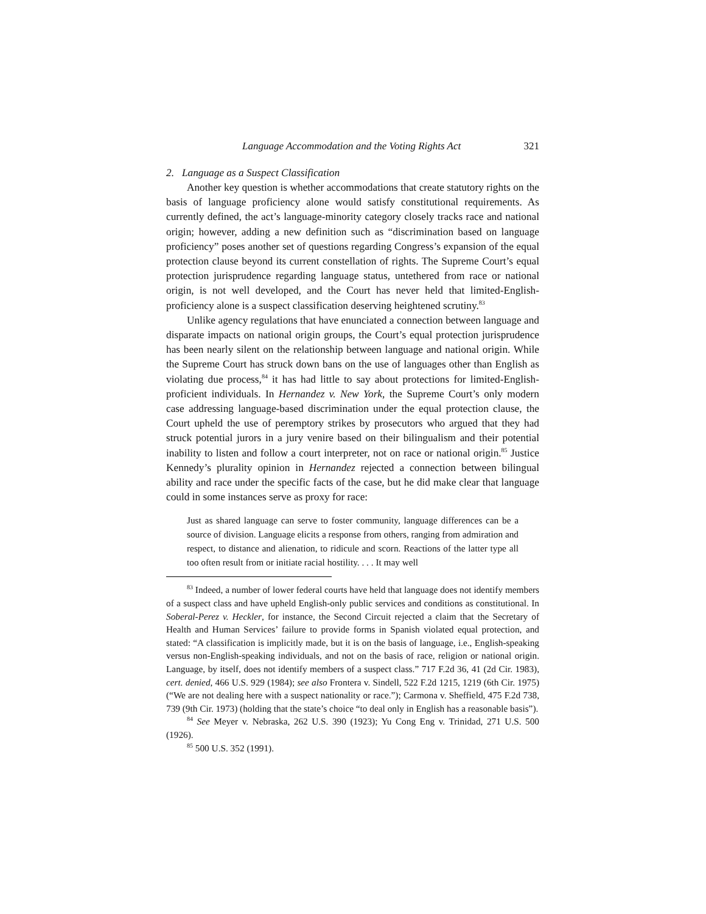Language Accommodation and the Voting Rights Act 321
2. Language as a Suspect Classification
Another key question is whether accommodations that create statutory rights on the basis of language proficiency alone would satisfy constitutional requirements. As currently defined, the act’s language-minority category closely tracks race and national origin; however, adding a new definition such as “discrimination based on language proficiency” poses another set of questions regarding Congress’s expansion of the equal protection clause beyond its current constellation of rights. The Supreme Court’s equal protection jurisprudence regarding language status, untethered from race or national origin, is not well developed, and the Court has never held that limited-English-proficiency alone is a suspect classification deserving heightened scrutiny.<sup>83</sup>
Unlike agency regulations that have enunciated a connection between language and disparate impacts on national origin groups, the Court’s equal protection jurisprudence has been nearly silent on the relationship between language and national origin. While the Supreme Court has struck down bans on the use of languages other than English as violating due process,<sup>84</sup> it has had little to say about protections for limited-English-proficient individuals. In Hernandez v. New York, the Supreme Court’s only modern case addressing language-based discrimination under the equal protection clause, the Court upheld the use of peremptory strikes by prosecutors who argued that they had struck potential jurors in a jury venire based on their bilingualism and their potential inability to listen and follow a court interpreter, not on race or national origin.<sup>85</sup> Justice Kennedy’s plurality opinion in Hernandez rejected a connection between bilingual ability and race under the specific facts of the case, but he did make clear that language could in some instances serve as proxy for race:
Just as shared language can serve to foster community, language differences can be a source of division. Language elicits a response from others, ranging from admiration and respect, to distance and alienation, to ridicule and scorn. Reactions of the latter type all too often result from or initiate racial hostility. . . . It may well
<sup>83</sup> Indeed, a number of lower federal courts have held that language does not identify members of a suspect class and have upheld English-only public services and conditions as constitutional. In Soberal-Perez v. Heckler, for instance, the Second Circuit rejected a claim that the Secretary of Health and Human Services’ failure to provide forms in Spanish violated equal protection, and stated: “A classification is implicitly made, but it is on the basis of language, i.e., English-speaking versus non-English-speaking individuals, and not on the basis of race, religion or national origin. Language, by itself, does not identify members of a suspect class.” 717 F.2d 36, 41 (2d Cir. 1983), cert. denied, 466 U.S. 929 (1984); see also Frontera v. Sindell, 522 F.2d 1215, 1219 (6th Cir. 1975) (“We are not dealing here with a suspect nationality or race.”); Carmona v. Sheffield, 475 F.2d 738, 739 (9th Cir. 1973) (holding that the state’s choice “to deal only in English has a reasonable basis”).
<sup>84</sup> See Meyer v. Nebraska, 262 U.S. 390 (1923); Yu Cong Eng v. Trinidad, 271 U.S. 500 (1926).
<sup>85</sup> 500 U.S. 352 (1991).